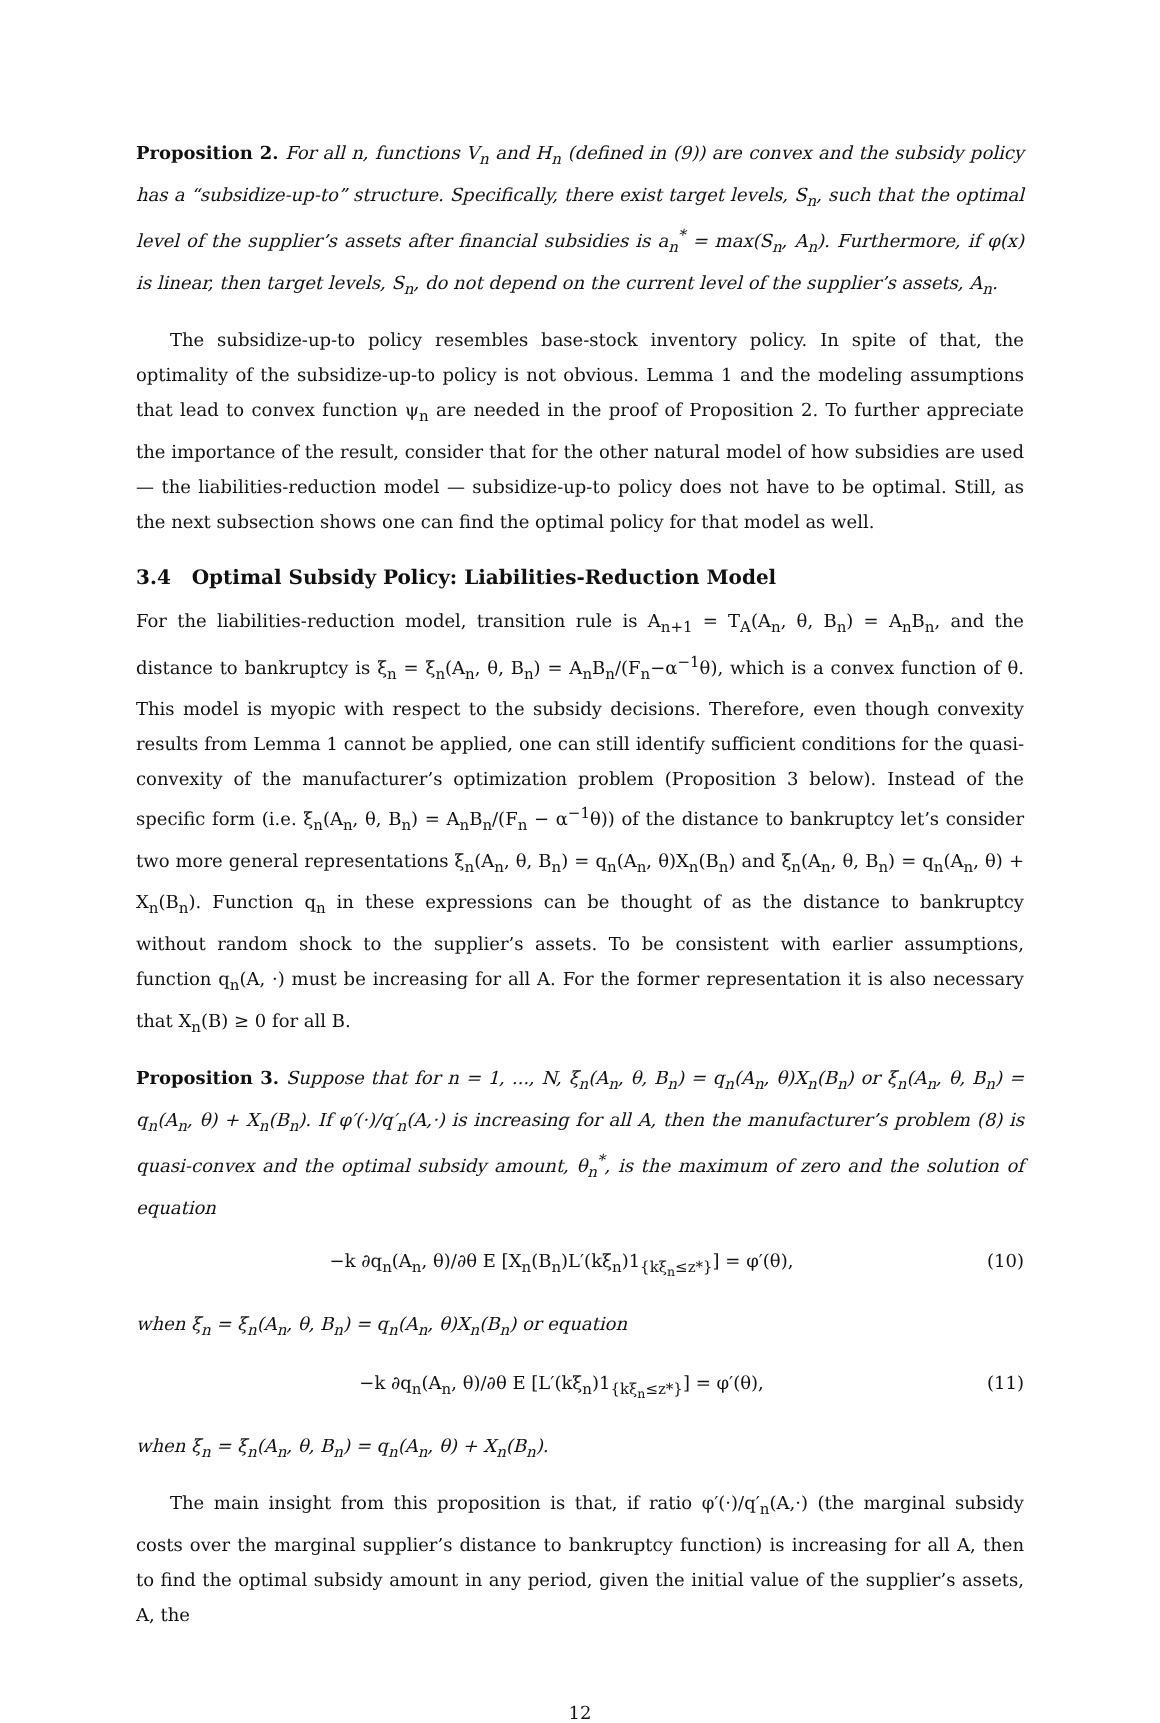Proposition 2. For all n, functions V<sub>n</sub> and H<sub>n</sub> (defined in (9)) are convex and the subsidy policy has a “subsidize-up-to” structure. Specifically, there exist target levels, S<sub>n</sub>, such that the optimal level of the supplier’s assets after financial subsidies is a<sub>n</sub><sup>*</sup> = max(S<sub>n</sub>, A<sub>n</sub>). Furthermore, if φ(x) is linear, then target levels, S<sub>n</sub>, do not depend on the current level of the supplier’s assets, A<sub>n</sub>.
The subsidize-up-to policy resembles base-stock inventory policy. In spite of that, the optimality of the subsidize-up-to policy is not obvious. Lemma 1 and the modeling assumptions that lead to convex function ψ<sub>n</sub> are needed in the proof of Proposition 2. To further appreciate the importance of the result, consider that for the other natural model of how subsidies are used — the liabilities-reduction model — subsidize-up-to policy does not have to be optimal. Still, as the next subsection shows one can find the optimal policy for that model as well.
3.4 Optimal Subsidy Policy: Liabilities-Reduction Model
For the liabilities-reduction model, transition rule is A<sub>n+1</sub> = T<sub>A</sub>(A<sub>n</sub>, θ, B<sub>n</sub>) = A<sub>n</sub>B<sub>n</sub>, and the distance to bankruptcy is ξ<sub>n</sub> = ξ<sub>n</sub>(A<sub>n</sub>, θ, B<sub>n</sub>) = A<sub>n</sub>B<sub>n</sub>/(F<sub>n</sub>−α<sup>−1</sup>θ), which is a convex function of θ. This model is myopic with respect to the subsidy decisions. Therefore, even though convexity results from Lemma 1 cannot be applied, one can still identify sufficient conditions for the quasi-convexity of the manufacturer’s optimization problem (Proposition 3 below). Instead of the specific form (i.e. ξ<sub>n</sub>(A<sub>n</sub>, θ, B<sub>n</sub>) = A<sub>n</sub>B<sub>n</sub>/(F<sub>n</sub> − α<sup>−1</sup>θ)) of the distance to bankruptcy let’s consider two more general representations ξ<sub>n</sub>(A<sub>n</sub>, θ, B<sub>n</sub>) = q<sub>n</sub>(A<sub>n</sub>, θ)X<sub>n</sub>(B<sub>n</sub>) and ξ<sub>n</sub>(A<sub>n</sub>, θ, B<sub>n</sub>) = q<sub>n</sub>(A<sub>n</sub>, θ) + X<sub>n</sub>(B<sub>n</sub>). Function q<sub>n</sub> in these expressions can be thought of as the distance to bankruptcy without random shock to the supplier’s assets. To be consistent with earlier assumptions, function q<sub>n</sub>(A, ·) must be increasing for all A. For the former representation it is also necessary that X<sub>n</sub>(B) ≥ 0 for all B.
Proposition 3. Suppose that for n = 1, ..., N, ξ<sub>n</sub>(A<sub>n</sub>, θ, B<sub>n</sub>) = q<sub>n</sub>(A<sub>n</sub>, θ)X<sub>n</sub>(B<sub>n</sub>) or ξ<sub>n</sub>(A<sub>n</sub>, θ, B<sub>n</sub>) = q<sub>n</sub>(A<sub>n</sub>, θ) + X<sub>n</sub>(B<sub>n</sub>). If φ′(·)/q′<sub>n</sub>(A,·) is increasing for all A, then the manufacturer’s problem (8) is quasi-convex and the optimal subsidy amount, θ<sub>n</sub><sup>*</sup>, is the maximum of zero and the solution of equation
−k ∂q<sub>n</sub>(A<sub>n</sub>, θ)/∂θ E [X<sub>n</sub>(B<sub>n</sub>)L′(kξ<sub>n</sub>)1<sub>{kξ<sub>n</sub>≤z*}</sub>] = φ′(θ), (10)
when ξ<sub>n</sub> = ξ<sub>n</sub>(A<sub>n</sub>, θ, B<sub>n</sub>) = q<sub>n</sub>(A<sub>n</sub>, θ)X<sub>n</sub>(B<sub>n</sub>) or equation
−k ∂q<sub>n</sub>(A<sub>n</sub>, θ)/∂θ E [L′(kξ<sub>n</sub>)1<sub>{kξ<sub>n</sub>≤z*}</sub>] = φ′(θ), (11)
when ξ<sub>n</sub> = ξ<sub>n</sub>(A<sub>n</sub>, θ, B<sub>n</sub>) = q<sub>n</sub>(A<sub>n</sub>, θ) + X<sub>n</sub>(B<sub>n</sub>).
The main insight from this proposition is that, if ratio φ′(·)/q′<sub>n</sub>(A,·) (the marginal subsidy costs over the marginal supplier’s distance to bankruptcy function) is increasing for all A, then to find the optimal subsidy amount in any period, given the initial value of the supplier’s assets, A, the
12